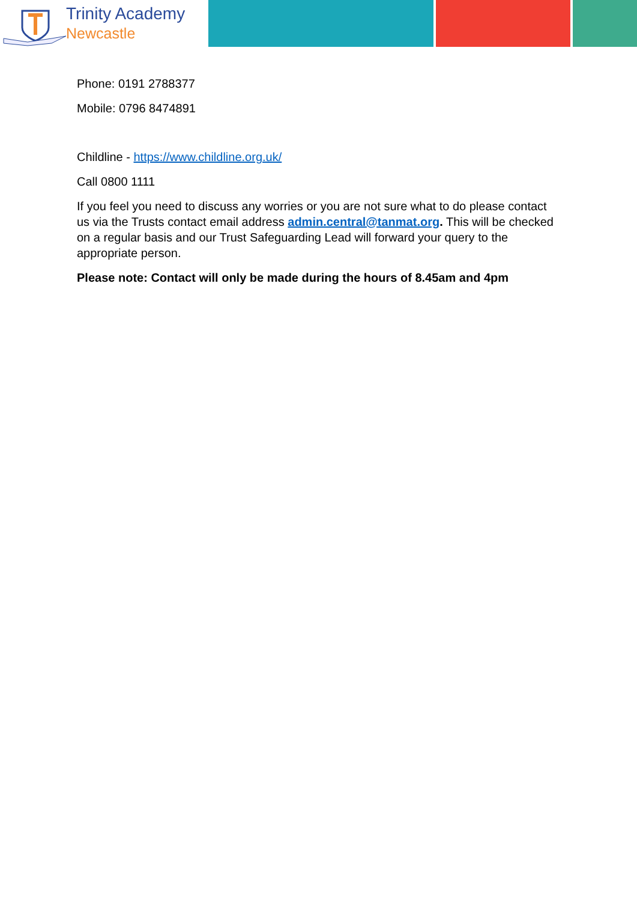Trinity Academy
Newcastle
Phone: 0191 2788377
Mobile: 0796 8474891
Childline - https://www.childline.org.uk/
Call 0800 1111
If you feel you need to discuss any worries or you are not sure what to do please contact us via the Trusts contact email address admin.central@tanmat.org. This will be checked on a regular basis and our Trust Safeguarding Lead will forward your query to the appropriate person.
Please note: Contact will only be made during the hours of 8.45am and 4pm